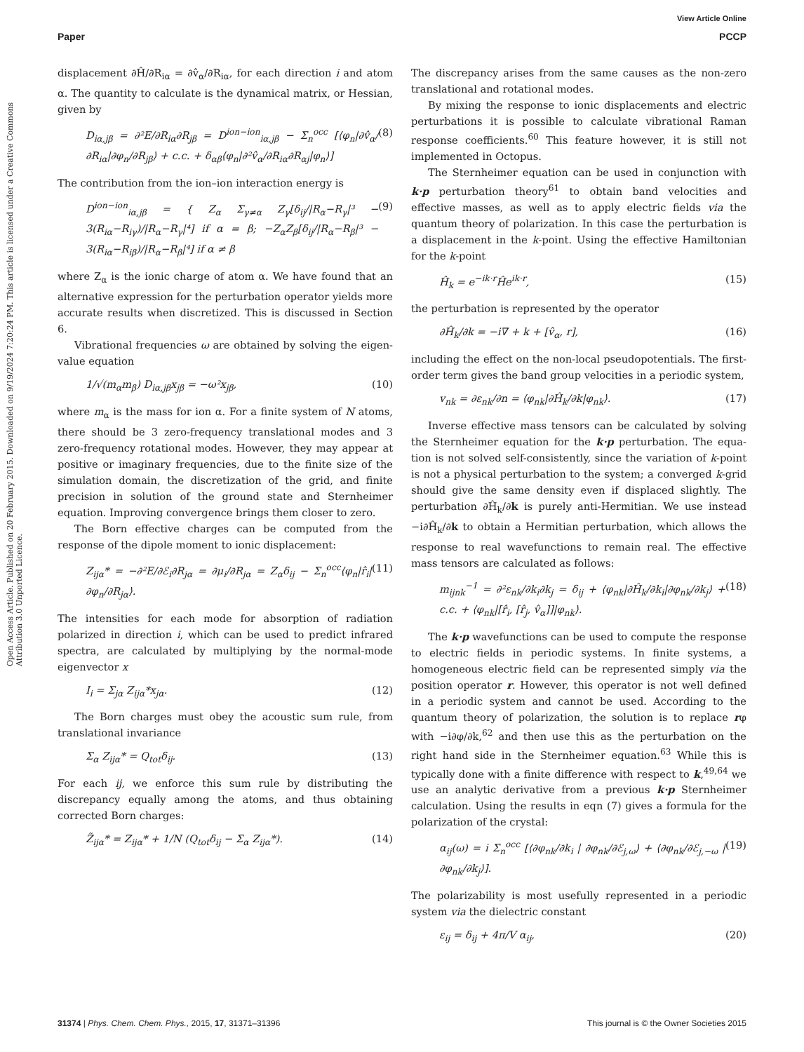View Article Online
Paper PCCP
Open Access Article. Published on 20 February 2015. Downloaded on 9/19/2024 7:20:24 PM. This article is licensed under a Creative Commons Attribution 3.0 Unported Licence.
displacement ∂Ĥ/∂R<sub>iα</sub> = ∂v̂<sub>α</sub>/∂R<sub>iα</sub>, for each direction i and atom α. The quantity to calculate is the dynamical matrix, or Hessian, given by
D<sub>iα,jβ</sub> = ∂²E/∂R<sub>iα</sub>∂R<sub>jβ</sub> = D<sup>ion−ion</sup><sub>iα,jβ</sub> − Σ<sub>n</sub><sup>occ</sup> [⟨φ<sub>n</sub>|∂v̂<sub>α</sub>/∂R<sub>iα</sub>|∂φ<sub>n</sub>/∂R<sub>jβ</sub>⟩ + c.c. + δ<sub>αβ</sub>⟨φ<sub>n</sub>|∂²v̂<sub>α</sub>/∂R<sub>iα</sub>∂R<sub>αj</sub>|φ<sub>n</sub>⟩] (8)
The contribution from the ion–ion interaction energy is
D<sup>ion−ion</sup><sub>iα,jβ</sub> = { Z<sub>α</sub> Σ<sub>γ≠α</sub> Z<sub>γ</sub>[δ<sub>ij</sub>/|R<sub>α</sub>−R<sub>γ</sub>|³ − 3(R<sub>iα</sub>−R<sub>iγ</sub>)/|R<sub>α</sub>−R<sub>γ</sub>|⁴] if α = β; −Z<sub>α</sub>Z<sub>β</sub>[δ<sub>ij</sub>/|R<sub>α</sub>−R<sub>β</sub>|³ − 3(R<sub>iα</sub>−R<sub>iβ</sub>)/|R<sub>α</sub>−R<sub>β</sub>|⁴] if α ≠ β (9)
where Z<sub>α</sub> is the ionic charge of atom α. We have found that an alternative expression for the perturbation operator yields more accurate results when discretized. This is discussed in Section 6.
Vibrational frequencies ω are obtained by solving the eigen­value equation
1/√(m<sub>α</sub>m<sub>β</sub>) D<sub>iα,jβ</sub>x<sub>jβ</sub> = −ω²x<sub>jβ</sub>, (10)
where m<sub>α</sub> is the mass for ion α. For a finite system of N atoms, there should be 3 zero-frequency translational modes and 3 zero-frequency rotational modes. However, they may appear at positive or imaginary frequencies, due to the finite size of the simulation domain, the discretization of the grid, and finite precision in solution of the ground state and Sternheimer equation. Improving convergence brings them closer to zero.
The Born effective charges can be computed from the response of the dipole moment to ionic displacement:
Z<sub>ijα</sub>* = −∂²E/∂ℰ<sub>i</sub>∂R<sub>jα</sub> = ∂μ<sub>i</sub>/∂R<sub>jα</sub> = Z<sub>α</sub>δ<sub>ij</sub> − Σ<sub>n</sub><sup>occ</sup>⟨φ<sub>n</sub>|r̂<sub>i</sub>|∂φ<sub>n</sub>/∂R<sub>jα</sub>⟩. (11)
The intensities for each mode for absorption of radiation polarized in direction i, which can be used to predict infrared spectra, are calculated by multiplying by the normal-mode eigenvector x
I<sub>i</sub> = Σ<sub>jα</sub> Z<sub>ijα</sub>*x<sub>jα</sub>. (12)
The Born charges must obey the acoustic sum rule, from translational invariance
Σ<sub>α</sub> Z<sub>ijα</sub>* = Q<sub>tot</sub>δ<sub>ij</sub>. (13)
For each ij, we enforce this sum rule by distributing the discrepancy equally among the atoms, and thus obtaining corrected Born charges:
Z̃<sub>ijα</sub>* = Z<sub>ijα</sub>* + 1/N (Q<sub>tot</sub>δ<sub>ij</sub> − Σ<sub>α</sub> Z<sub>ijα</sub>*). (14)
The discrepancy arises from the same causes as the non-zero translational and rotational modes.
By mixing the response to ionic displacements and electric perturbations it is possible to calculate vibrational Raman response coefficients.<sup>60</sup> This feature however, it is still not implemented in Octopus.
The Sternheimer equation can be used in conjunction with k·p perturbation theory<sup>61</sup> to obtain band velocities and effective masses, as well as to apply electric fields via the quantum theory of polarization. In this case the perturbation is a displacement in the k-point. Using the effective Hamiltonian for the k-point
Ĥ<sub>k</sub> = e<sup>−ik·r</sup>Ĥe<sup>ik·r</sup>, (15)
the perturbation is represented by the operator
∂Ĥ<sub>k</sub>/∂k = −i∇ + k + [v̂<sub>α</sub>, r], (16)
including the effect on the non-local pseudopotentials. The first-order term gives the band group velocities in a periodic system,
v<sub>nk</sub> = ∂ε<sub>nk</sub>/∂n = ⟨φ<sub>nk</sub>|∂Ĥ<sub>k</sub>/∂k|φ<sub>nk</sub>⟩. (17)
Inverse effective mass tensors can be calculated by solving the Sternheimer equation for the k·p perturbation. The equa­tion is not solved self-consistently, since the variation of k-point is not a physical perturbation to the system; a converged k-grid should give the same density even if displaced slightly. The perturbation ∂Ĥ<sub>k</sub>/∂k is purely anti-Hermitian. We use instead −i∂Ĥ<sub>k</sub>/∂k to obtain a Hermitian perturbation, which allows the response to real wavefunctions to remain real. The effective mass tensors are calculated as follows:
m<sub>ijnk</sub><sup>−1</sup> = ∂²ε<sub>nk</sub>/∂k<sub>i</sub>∂k<sub>j</sub> = δ<sub>ij</sub> + ⟨φ<sub>nk</sub>|∂Ĥ<sub>k</sub>/∂k<sub>i</sub>|∂φ<sub>nk</sub>/∂k<sub>j</sub>⟩ + c.c. + ⟨φ<sub>nk</sub>|[r̂<sub>i</sub>, [r̂<sub>j</sub>, v̂<sub>α</sub>]]|φ<sub>nk</sub>⟩. (18)
The k·p wavefunctions can be used to compute the response to electric fields in periodic systems. In finite systems, a homogeneous electric field can be represented simply via the position operator r. However, this operator is not well defined in a periodic system and cannot be used. According to the quantum theory of polarization, the solution is to replace rφ with −i∂φ/∂k,<sup>62</sup> and then use this as the perturbation on the right hand side in the Sternheimer equation.<sup>63</sup> While this is typically done with a finite difference with respect to k,<sup>49,64</sup> we use an analytic derivative from a previous k·p Sternheimer calculation. Using the results in eqn (7) gives a formula for the polarization of the crystal:
α<sub>ij</sub>(ω) = i Σ<sub>n</sub><sup>occ</sup> [⟨∂φ<sub>nk</sub>/∂k<sub>i</sub> | ∂φ<sub>nk</sub>/∂ℰ<sub>j,ω</sub>⟩ + ⟨∂φ<sub>nk</sub>/∂ℰ<sub>j,−ω</sub> | ∂φ<sub>nk</sub>/∂k<sub>j</sub>⟩]. (19)
The polarizability is most usefully represented in a periodic system via the dielectric constant
ε<sub>ij</sub> = δ<sub>ij</sub> + 4π/V α<sub>ij</sub>, (20)
31374 | Phys. Chem. Chem. Phys., 2015, 17, 31371–31396 This journal is © the Owner Societies 2015